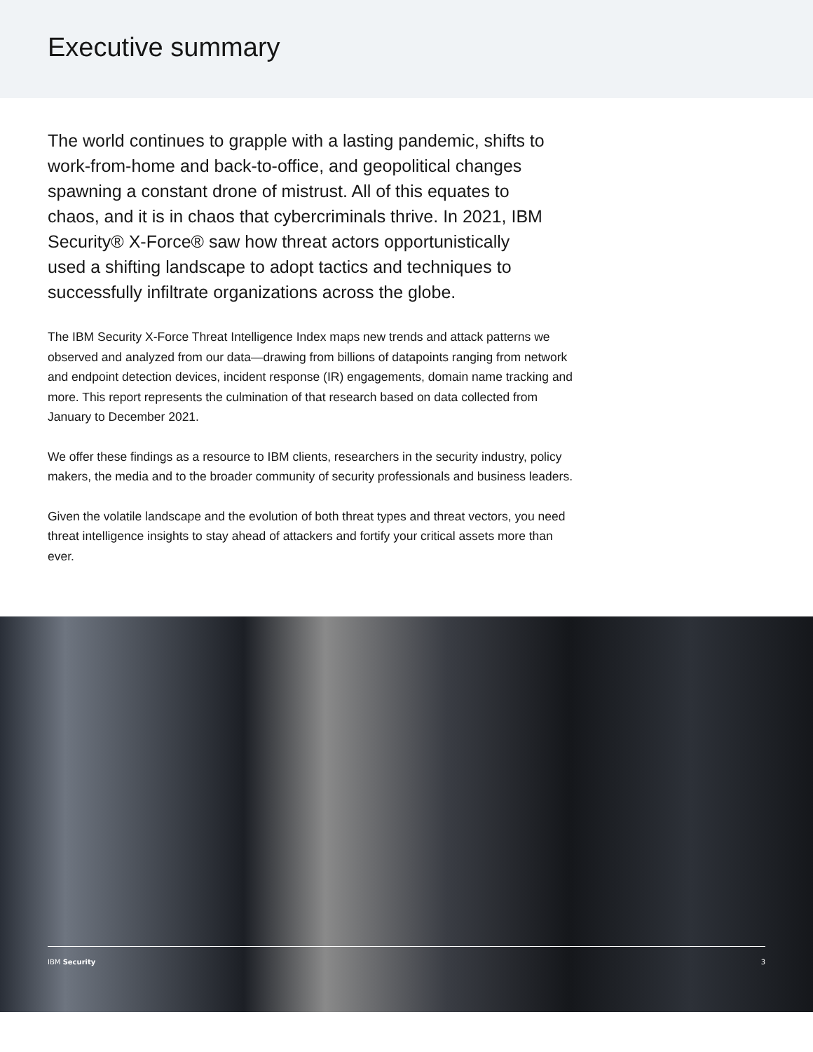Executive summary
The world continues to grapple with a lasting pandemic, shifts to work-from-home and back-to-office, and geopolitical changes spawning a constant drone of mistrust. All of this equates to chaos, and it is in chaos that cybercriminals thrive. In 2021, IBM Security® X-Force® saw how threat actors opportunistically used a shifting landscape to adopt tactics and techniques to successfully infiltrate organizations across the globe.
The IBM Security X-Force Threat Intelligence Index maps new trends and attack patterns we observed and analyzed from our data—drawing from billions of datapoints ranging from network and endpoint detection devices, incident response (IR) engagements, domain name tracking and more. This report represents the culmination of that research based on data collected from January to December 2021.
We offer these findings as a resource to IBM clients, researchers in the security industry, policy makers, the media and to the broader community of security professionals and business leaders.
Given the volatile landscape and the evolution of both threat types and threat vectors, you need threat intelligence insights to stay ahead of attackers and fortify your critical assets more than ever.
IBM Security 3